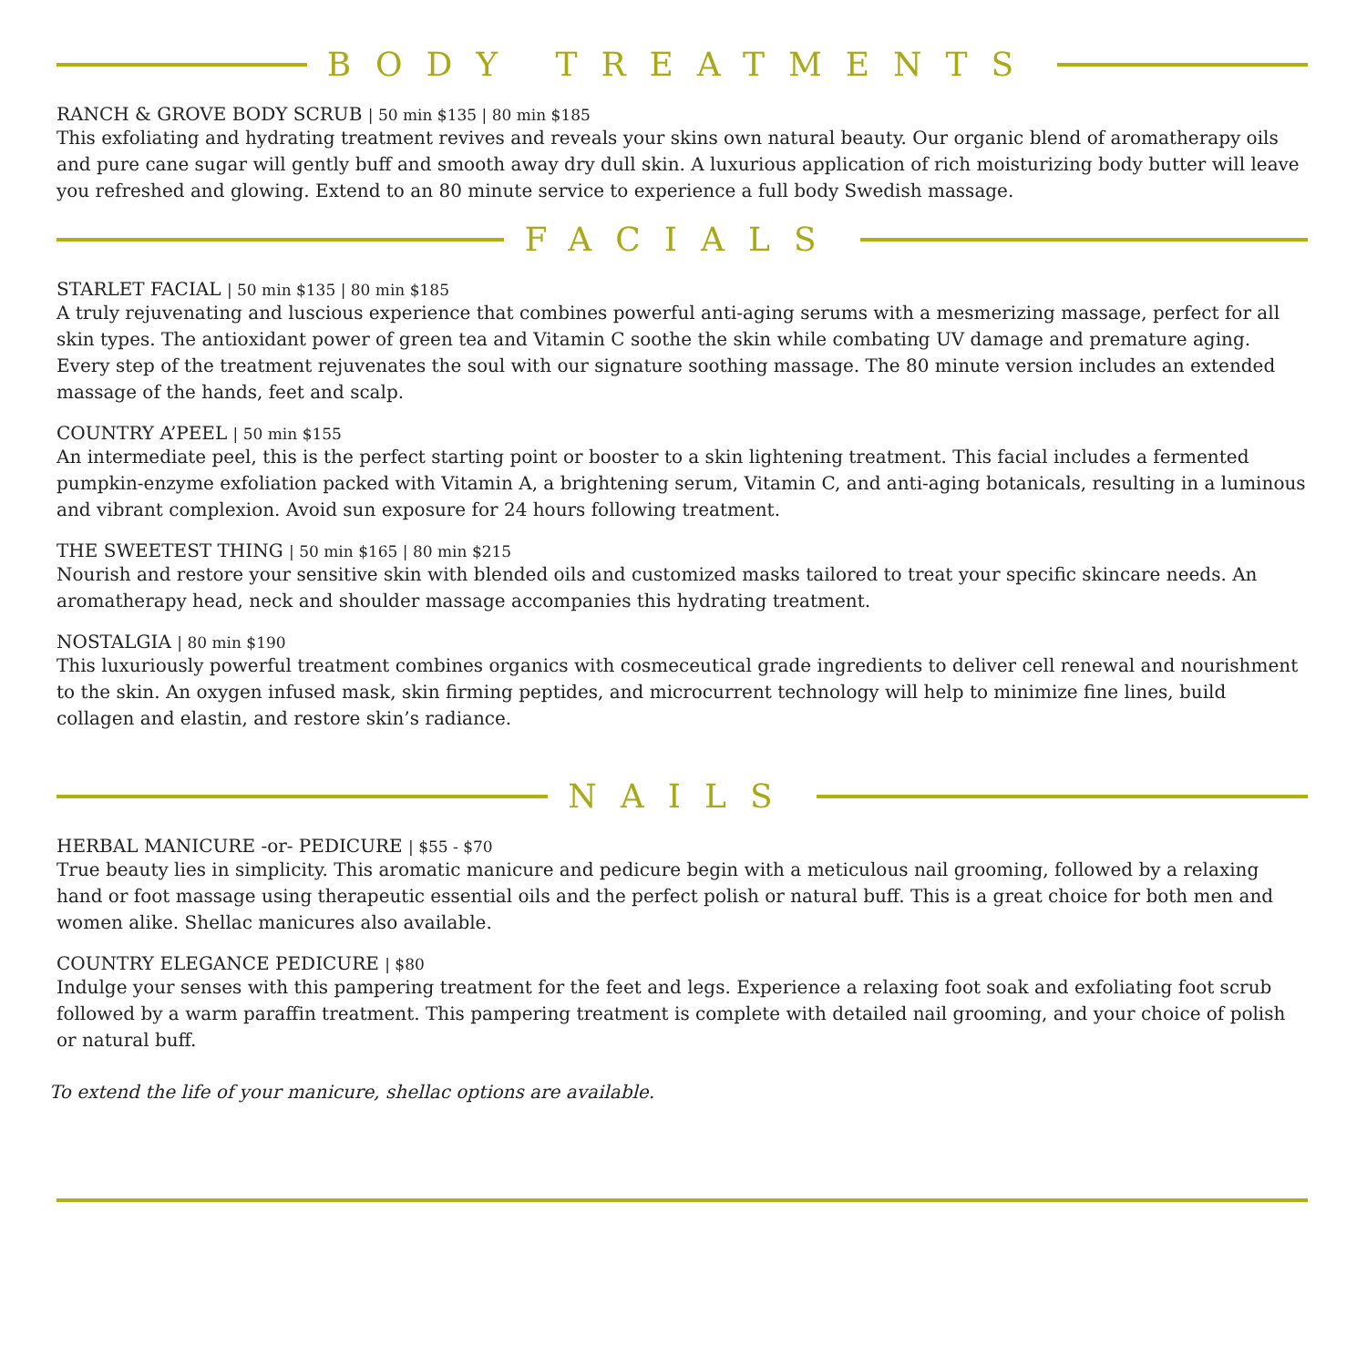BODY TREATMENTS
RANCH & GROVE BODY SCRUB | 50 min $135 | 80 min $185
This exfoliating and hydrating treatment revives and reveals your skins own natural beauty. Our organic blend of aromatherapy oils and pure cane sugar will gently buff and smooth away dry dull skin. A luxurious application of rich moisturizing body butter will leave you refreshed and glowing. Extend to an 80 minute service to experience a full body Swedish massage.
FACIALS
STARLET FACIAL | 50 min $135 | 80 min $185
A truly rejuvenating and luscious experience that combines powerful anti-aging serums with a mesmerizing massage, perfect for all skin types. The antioxidant power of green tea and Vitamin C soothe the skin while combating UV damage and premature aging. Every step of the treatment rejuvenates the soul with our signature soothing massage. The 80 minute version includes an extended massage of the hands, feet and scalp.
COUNTRY A’PEEL | 50 min $155
An intermediate peel, this is the perfect starting point or booster to a skin lightening treatment. This facial includes a fermented pumpkin-enzyme exfoliation packed with Vitamin A, a brightening serum, Vitamin C, and anti-aging botanicals, resulting in a luminous and vibrant complexion. Avoid sun exposure for 24 hours following treatment.
THE SWEETEST THING | 50 min $165 | 80 min $215
Nourish and restore your sensitive skin with blended oils and customized masks tailored to treat your specific skincare needs. An aromatherapy head, neck and shoulder massage accompanies this hydrating treatment.
NOSTALGIA | 80 min $190
This luxuriously powerful treatment combines organics with cosmeceutical grade ingredients to deliver cell renewal and nourishment to the skin. An oxygen infused mask, skin firming peptides, and microcurrent technology will help to minimize fine lines, build collagen and elastin, and restore skin’s radiance.
NAILS
HERBAL MANICURE -or- PEDICURE | $55 - $70
True beauty lies in simplicity. This aromatic manicure and pedicure begin with a meticulous nail grooming, followed by a relaxing hand or foot massage using therapeutic essential oils and the perfect polish or natural buff. This is a great choice for both men and women alike. Shellac manicures also available.
COUNTRY ELEGANCE PEDICURE | $80
Indulge your senses with this pampering treatment for the feet and legs. Experience a relaxing foot soak and exfoliating foot scrub followed by a warm paraffin treatment. This pampering treatment is complete with detailed nail grooming, and your choice of polish or natural buff.
To extend the life of your manicure, shellac options are available.